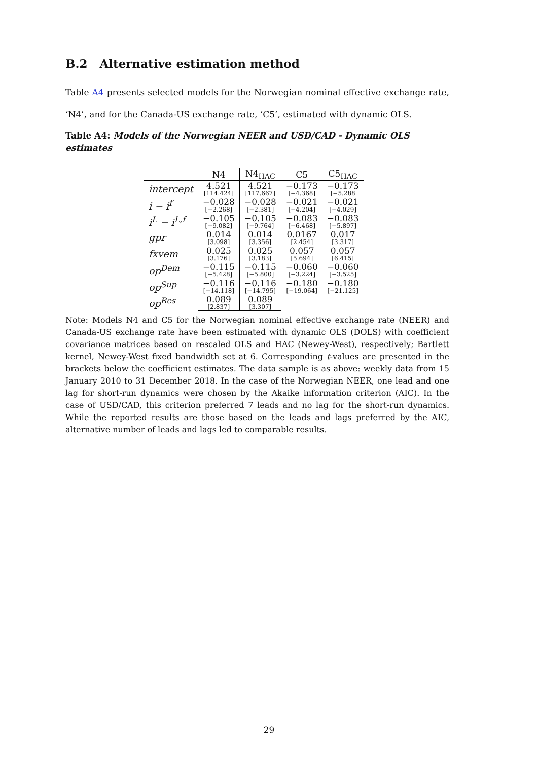B.2 Alternative estimation method
Table A4 presents selected models for the Norwegian nominal effective exchange rate, ‘N4’, and for the Canada-US exchange rate, ‘C5’, estimated with dynamic OLS.
Table A4: Models of the Norwegian NEER and USD/CAD - Dynamic OLS estimates
| | N4 | N4<sub>HAC</sub> | C5 | C5<sub>HAC</sub> |
| --- | --- | --- | --- | --- |
| intercept | 4.521 [114.424] | 4.521 [117.667] | −0.173 [−4.368] | −0.173 [−5.288 |
| i − i<sup>f</sup> | −0.028 [−2.268] | −0.028 [−2.381] | −0.021 [−4.204] | −0.021 [−4.029] |
| i<sup>L</sup> − i<sup>L,f</sup> | −0.105 [−9.082] | −0.105 [−9.764] | −0.083 [−6.468] | −0.083 [−5.897] |
| gpr | 0.014 [3.098] | 0.014 [3.356] | 0.0167 [2.454] | 0.017 [3.317] |
| fxvem | 0.025 [3.176] | 0.025 [3.183] | 0.057 [5.694] | 0.057 [6.415] |
| op<sup>Dem</sup> | −0.115 [−5.428] | −0.115 [−5.800] | −0.060 [−3.224] | −0.060 [−3.525] |
| op<sup>Sup</sup> | −0.116 [−14.118] | −0.116 [−14.795] | −0.180 [−19.064] | −0.180 [−21.125] |
| op<sup>Res</sup> | 0.089 [2.837] | 0.089 [3.307] | | |
Note: Models N4 and C5 for the Norwegian nominal effective exchange rate (NEER) and Canada-US exchange rate have been estimated with dynamic OLS (DOLS) with coefficient covariance matrices based on rescaled OLS and HAC (Newey-West), respectively; Bartlett kernel, Newey-West fixed bandwidth set at 6. Corresponding t-values are presented in the brackets below the coefficient estimates. The data sample is as above: weekly data from 15 January 2010 to 31 December 2018. In the case of the Norwegian NEER, one lead and one lag for short-run dynamics were chosen by the Akaike information criterion (AIC). In the case of USD/CAD, this criterion preferred 7 leads and no lag for the short-run dynamics. While the reported results are those based on the leads and lags preferred by the AIC, alternative number of leads and lags led to comparable results.
29